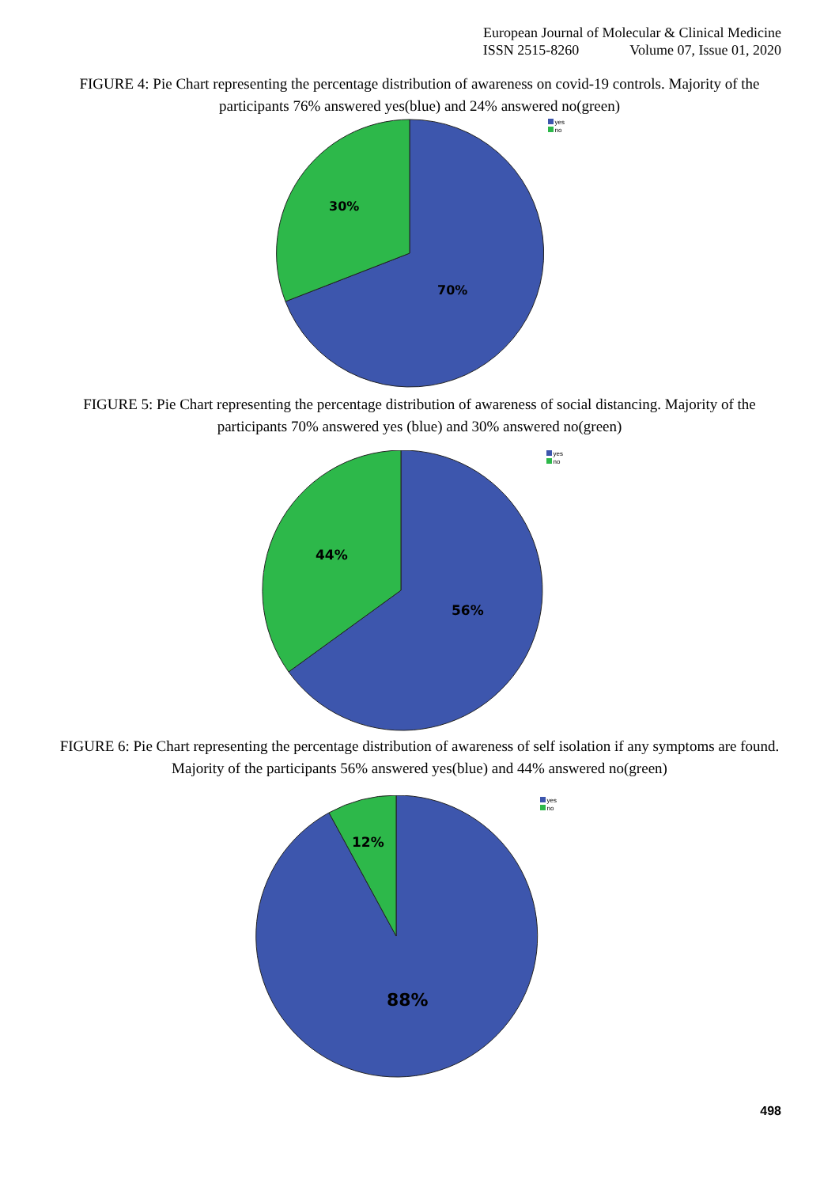European Journal of Molecular & Clinical Medicine
ISSN 2515-8260 Volume 07, Issue 01, 2020
FIGURE 4: Pie Chart representing the percentage distribution of awareness on covid-19 controls. Majority of the participants 76% answered yes(blue) and 24% answered no(green)
30%
70%
yes
no
FIGURE 5: Pie Chart representing the percentage distribution of awareness of social distancing. Majority of the participants 70% answered yes (blue) and 30% answered no(green)
44%
56%
yes
no
FIGURE 6: Pie Chart representing the percentage distribution of awareness of self isolation if any symptoms are found. Majority of the participants 56% answered yes(blue) and 44% answered no(green)
12%
88%
yes
no
498